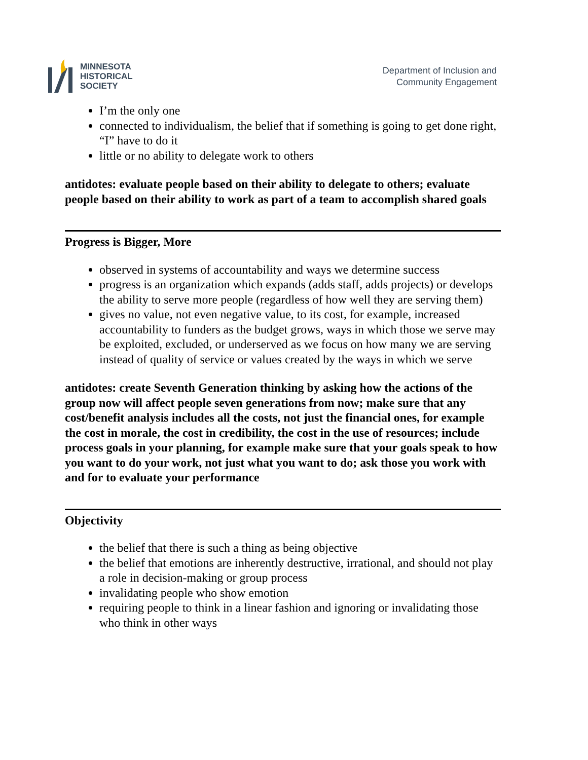MINNESOTA
HISTORICAL
SOCIETY
Department of Inclusion and
Community Engagement
I’m the only one
connected to individualism, the belief that if something is going to get done right, “I” have to do it
little or no ability to delegate work to others
antidotes: evaluate people based on their ability to delegate to others; evaluate people based on their ability to work as part of a team to accomplish shared goals
Progress is Bigger, More
observed in systems of accountability and ways we determine success
progress is an organization which expands (adds staff, adds projects) or develops the ability to serve more people (regardless of how well they are serving them)
gives no value, not even negative value, to its cost, for example, increased accountability to funders as the budget grows, ways in which those we serve may be exploited, excluded, or underserved as we focus on how many we are serving instead of quality of service or values created by the ways in which we serve
antidotes: create Seventh Generation thinking by asking how the actions of the group now will affect people seven generations from now; make sure that any cost/benefit analysis includes all the costs, not just the financial ones, for example the cost in morale, the cost in credibility, the cost in the use of resources; include process goals in your planning, for example make sure that your goals speak to how you want to do your work, not just what you want to do; ask those you work with and for to evaluate your performance
Objectivity
the belief that there is such a thing as being objective
the belief that emotions are inherently destructive, irrational, and should not play a role in decision-making or group process
invalidating people who show emotion
requiring people to think in a linear fashion and ignoring or invalidating those who think in other ways